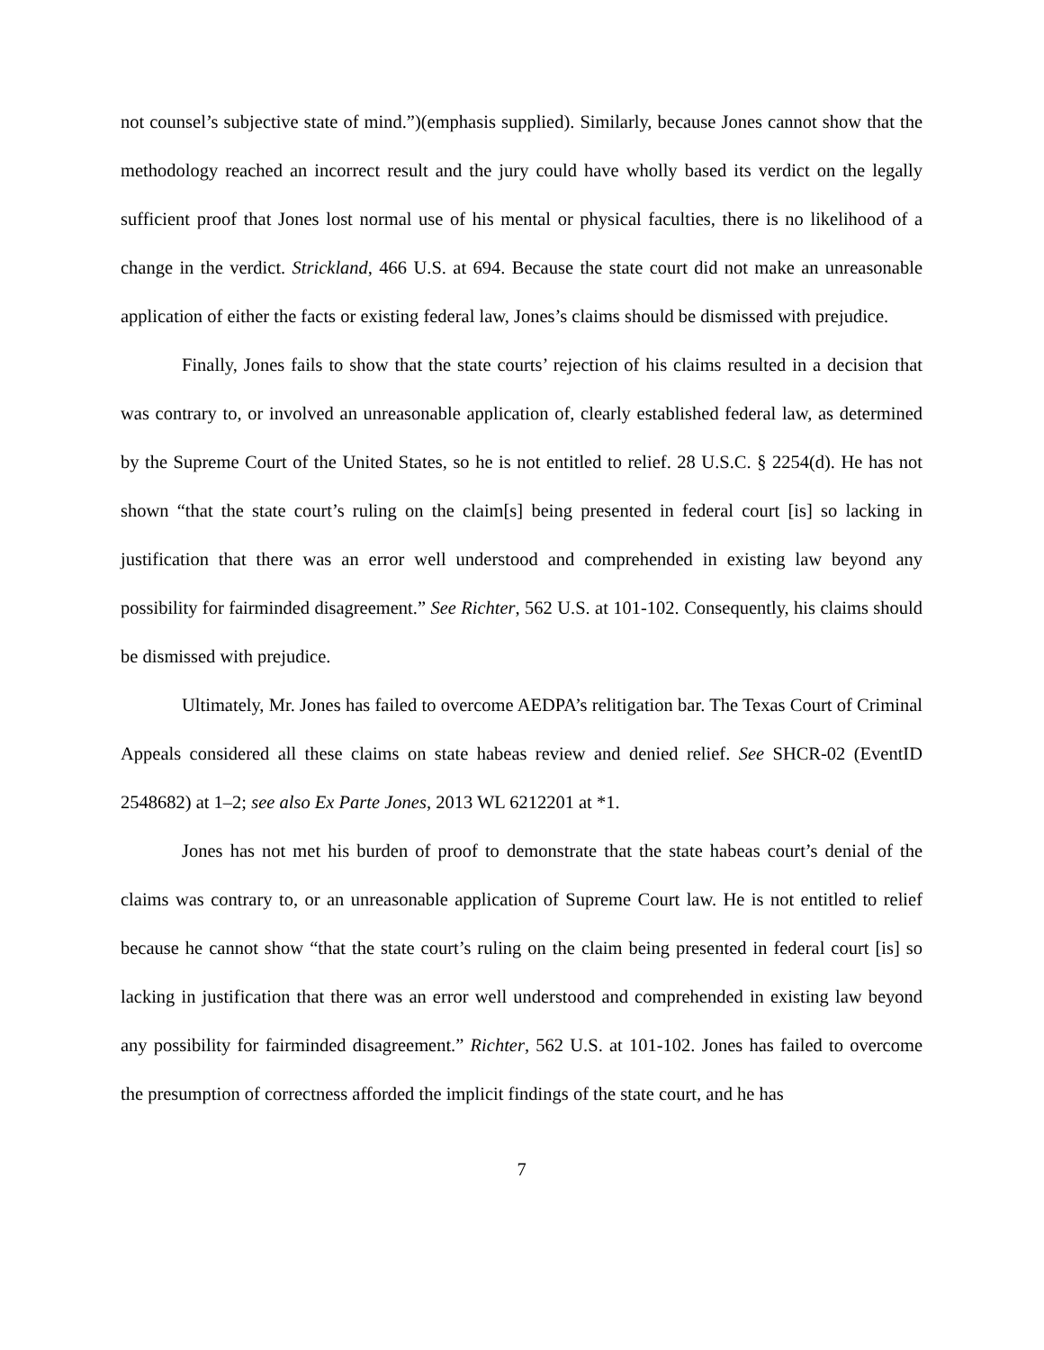not counsel’s subjective state of mind.”)(emphasis supplied). Similarly, because Jones cannot show that the methodology reached an incorrect result and the jury could have wholly based its verdict on the legally sufficient proof that Jones lost normal use of his mental or physical faculties, there is no likelihood of a change in the verdict. Strickland, 466 U.S. at 694. Because the state court did not make an unreasonable application of either the facts or existing federal law, Jones’s claims should be dismissed with prejudice.
Finally, Jones fails to show that the state courts’ rejection of his claims resulted in a decision that was contrary to, or involved an unreasonable application of, clearly established federal law, as determined by the Supreme Court of the United States, so he is not entitled to relief. 28 U.S.C. § 2254(d). He has not shown “that the state court’s ruling on the claim[s] being presented in federal court [is] so lacking in justification that there was an error well understood and comprehended in existing law beyond any possibility for fairminded disagreement.” See Richter, 562 U.S. at 101-102. Consequently, his claims should be dismissed with prejudice.
Ultimately, Mr. Jones has failed to overcome AEDPA’s relitigation bar. The Texas Court of Criminal Appeals considered all these claims on state habeas review and denied relief. See SHCR-02 (EventID 2548682) at 1–2; see also Ex Parte Jones, 2013 WL 6212201 at *1.
Jones has not met his burden of proof to demonstrate that the state habeas court’s denial of the claims was contrary to, or an unreasonable application of Supreme Court law. He is not entitled to relief because he cannot show “that the state court’s ruling on the claim being presented in federal court [is] so lacking in justification that there was an error well understood and comprehended in existing law beyond any possibility for fairminded disagreement.” Richter, 562 U.S. at 101-102. Jones has failed to overcome the presumption of correctness afforded the implicit findings of the state court, and he has
7